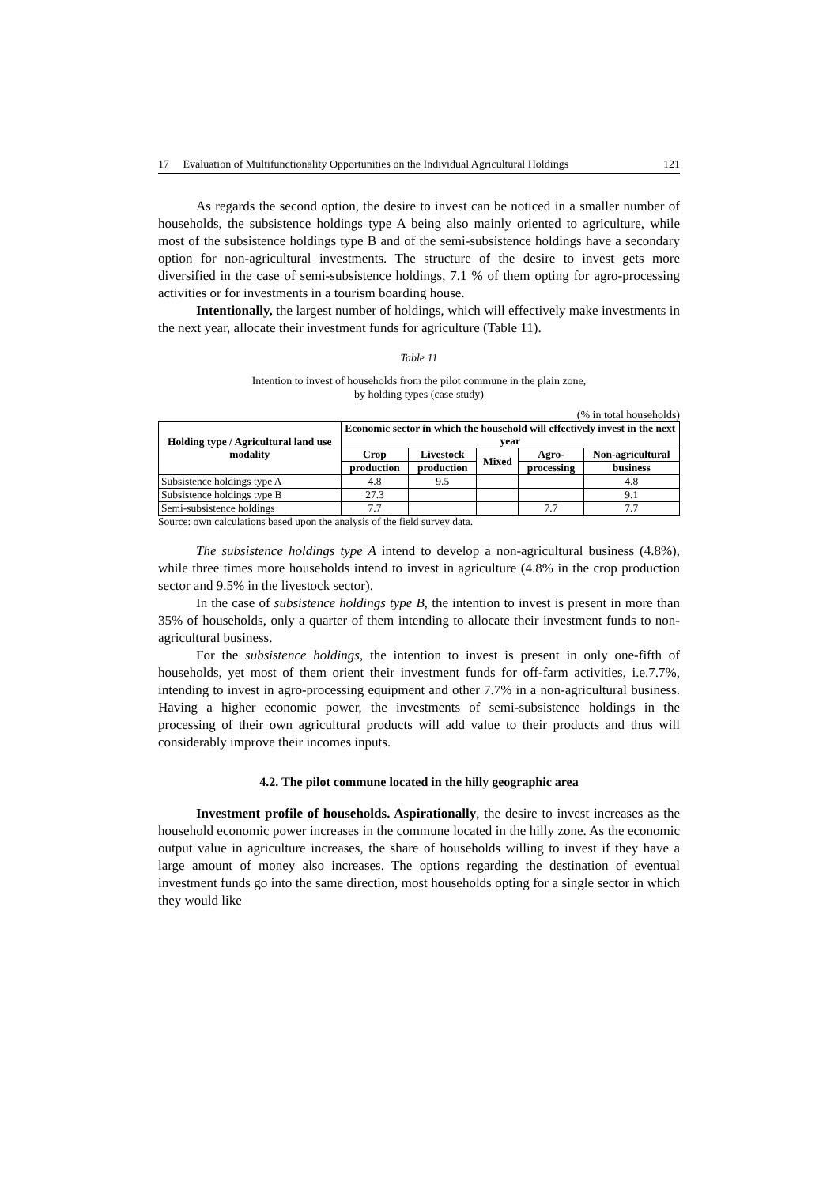17 Evaluation of Multifunctionality Opportunities on the Individual Agricultural Holdings 121
As regards the second option, the desire to invest can be noticed in a smaller number of households, the subsistence holdings type A being also mainly oriented to agriculture, while most of the subsistence holdings type B and of the semi-subsistence holdings have a secondary option for non-agricultural investments. The structure of the desire to invest gets more diversified in the case of semi-subsistence holdings, 7.1 % of them opting for agro-processing activities or for investments in a tourism boarding house.
Intentionally, the largest number of holdings, which will effectively make investments in the next year, allocate their investment funds for agriculture (Table 11).
Table 11
Intention to invest of households from the pilot commune in the plain zone,
by holding types (case study)
(% in total households)
| Holding type / Agricultural land use modality | Economic sector in which the household will effectively invest in the next year | | | | |
| --- | --- | --- | --- | --- | --- |
| | Crop | Livestock | Mixed | Agro- | Non-agricultural |
| | production | production | | processing | business |
| Subsistence holdings type A | 4.8 | 9.5 | | | 4.8 |
| Subsistence holdings type B | 27.3 | | | | 9.1 |
| Semi-subsistence holdings | 7.7 | | | 7.7 | 7.7 |
Source: own calculations based upon the analysis of the field survey data.
The subsistence holdings type A intend to develop a non-agricultural business (4.8%), while three times more households intend to invest in agriculture (4.8% in the crop production sector and 9.5% in the livestock sector).
In the case of subsistence holdings type B, the intention to invest is present in more than 35% of households, only a quarter of them intending to allocate their investment funds to non-agricultural business.
For the subsistence holdings, the intention to invest is present in only one-fifth of households, yet most of them orient their investment funds for off-farm activities, i.e.7.7%, intending to invest in agro-processing equipment and other 7.7% in a non-agricultural business. Having a higher economic power, the investments of semi-subsistence holdings in the processing of their own agricultural products will add value to their products and thus will considerably improve their incomes inputs.
4.2. The pilot commune located in the hilly geographic area
Investment profile of households. Aspirationally, the desire to invest increases as the household economic power increases in the commune located in the hilly zone. As the economic output value in agriculture increases, the share of households willing to invest if they have a large amount of money also increases. The options regarding the destination of eventual investment funds go into the same direction, most households opting for a single sector in which they would like